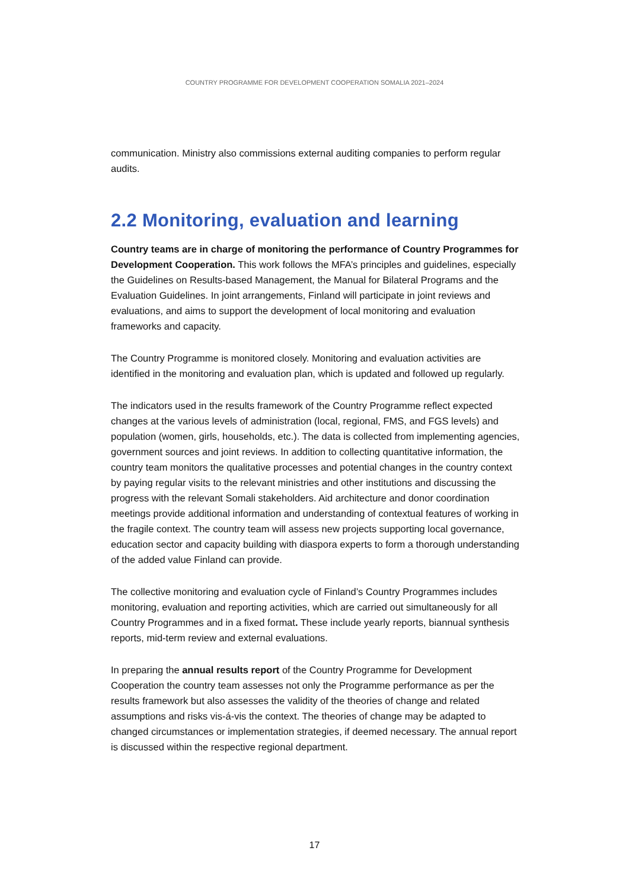COUNTRY PROGRAMME FOR DEVELOPMENT COOPERATION SOMALIA 2021–2024
communication. Ministry also commissions external auditing companies to perform regular audits.
2.2 Monitoring, evaluation and learning
Country teams are in charge of monitoring the performance of Country Programmes for Development Cooperation. This work follows the MFA’s principles and guidelines, especially the Guidelines on Results-based Management, the Manual for Bilateral Programs and the Evaluation Guidelines. In joint arrangements, Finland will participate in joint reviews and evaluations, and aims to support the development of local monitoring and evaluation frameworks and capacity.
The Country Programme is monitored closely. Monitoring and evaluation activities are identified in the monitoring and evaluation plan, which is updated and followed up regularly.
The indicators used in the results framework of the Country Programme reflect expected changes at the various levels of administration (local, regional, FMS, and FGS levels) and population (women, girls, households, etc.). The data is collected from implementing agencies, government sources and joint reviews. In addition to collecting quantitative information, the country team monitors the qualitative processes and potential changes in the country context by paying regular visits to the relevant ministries and other institutions and discussing the progress with the relevant Somali stakeholders. Aid architecture and donor coordination meetings provide additional information and understanding of contextual features of working in the fragile context. The country team will assess new projects supporting local governance, education sector and capacity building with diaspora experts to form a thorough understanding of the added value Finland can provide.
The collective monitoring and evaluation cycle of Finland’s Country Programmes includes monitoring, evaluation and reporting activities, which are carried out simultaneously for all Country Programmes and in a fixed format. These include yearly reports, biannual synthesis reports, mid-term review and external evaluations.
In preparing the annual results report of the Country Programme for Development Cooperation the country team assesses not only the Programme performance as per the results framework but also assesses the validity of the theories of change and related assumptions and risks vis-á-vis the context. The theories of change may be adapted to changed circumstances or implementation strategies, if deemed necessary. The annual report is discussed within the respective regional department.
17